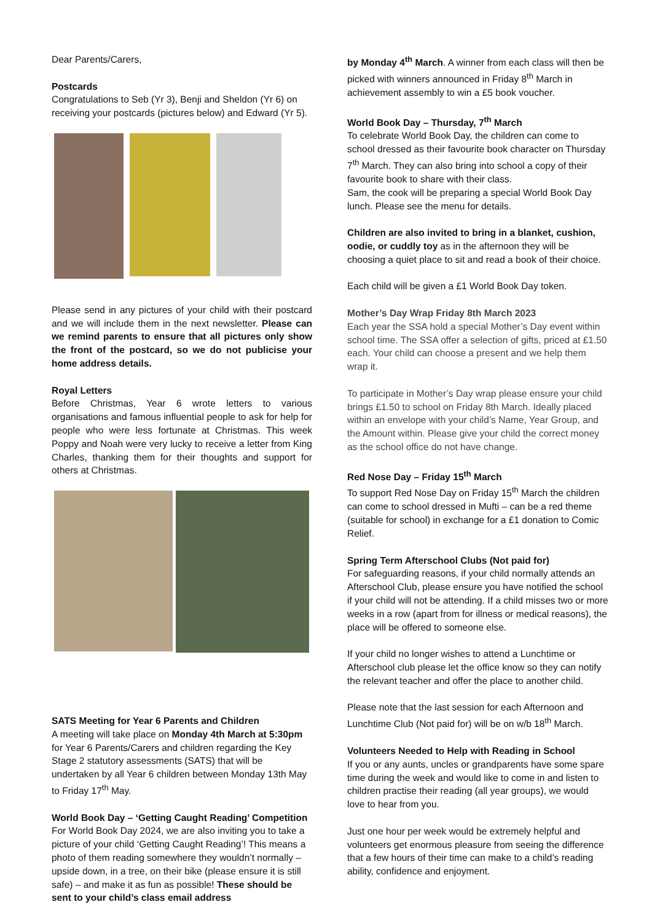Dear Parents/Carers,
Postcards
Congratulations to Seb (Yr 3), Benji and Sheldon (Yr 6) on receiving your postcards (pictures below) and Edward (Yr 5).
Please send in any pictures of your child with their postcard and we will include them in the next newsletter. Please can we remind parents to ensure that all pictures only show the front of the postcard, so we do not publicise your home address details.
Royal Letters
Before Christmas, Year 6 wrote letters to various organisations and famous influential people to ask for help for people who were less fortunate at Christmas. This week Poppy and Noah were very lucky to receive a letter from King Charles, thanking them for their thoughts and support for others at Christmas.
SATS Meeting for Year 6 Parents and Children
A meeting will take place on Monday 4th March at 5:30pm for Year 6 Parents/Carers and children regarding the Key Stage 2 statutory assessments (SATS) that will be undertaken by all Year 6 children between Monday 13th May to Friday 17<sup>th</sup> May.
World Book Day – ‘Getting Caught Reading’ Competition
For World Book Day 2024, we are also inviting you to take a picture of your child ‘Getting Caught Reading’! This means a photo of them reading somewhere they wouldn’t normally – upside down, in a tree, on their bike (please ensure it is still safe) – and make it as fun as possible! These should be sent to your child’s class email address
by Monday 4<sup>th</sup> March. A winner from each class will then be picked with winners announced in Friday 8<sup>th</sup> March in achievement assembly to win a £5 book voucher.
World Book Day – Thursday, 7<sup>th</sup> March
To celebrate World Book Day, the children can come to school dressed as their favourite book character on Thursday 7<sup>th</sup> March. They can also bring into school a copy of their favourite book to share with their class.
Sam, the cook will be preparing a special World Book Day lunch. Please see the menu for details.
Children are also invited to bring in a blanket, cushion, oodie, or cuddly toy as in the afternoon they will be choosing a quiet place to sit and read a book of their choice.
Each child will be given a £1 World Book Day token.
Mother’s Day Wrap Friday 8th March 2023
Each year the SSA hold a special Mother’s Day event within school time. The SSA offer a selection of gifts, priced at £1.50 each. Your child can choose a present and we help them wrap it.
To participate in Mother’s Day wrap please ensure your child brings £1.50 to school on Friday 8th March. Ideally placed within an envelope with your child’s Name, Year Group, and the Amount within. Please give your child the correct money as the school office do not have change.
Red Nose Day – Friday 15<sup>th</sup> March
To support Red Nose Day on Friday 15<sup>th</sup> March the children can come to school dressed in Mufti – can be a red theme (suitable for school) in exchange for a £1 donation to Comic Relief.
Spring Term Afterschool Clubs (Not paid for)
For safeguarding reasons, if your child normally attends an Afterschool Club, please ensure you have notified the school if your child will not be attending. If a child misses two or more weeks in a row (apart from for illness or medical reasons), the place will be offered to someone else.
If your child no longer wishes to attend a Lunchtime or Afterschool club please let the office know so they can notify the relevant teacher and offer the place to another child.
Please note that the last session for each Afternoon and Lunchtime Club (Not paid for) will be on w/b 18<sup>th</sup> March.
Volunteers Needed to Help with Reading in School
If you or any aunts, uncles or grandparents have some spare time during the week and would like to come in and listen to children practise their reading (all year groups), we would love to hear from you.
Just one hour per week would be extremely helpful and volunteers get enormous pleasure from seeing the difference that a few hours of their time can make to a child’s reading ability, confidence and enjoyment.